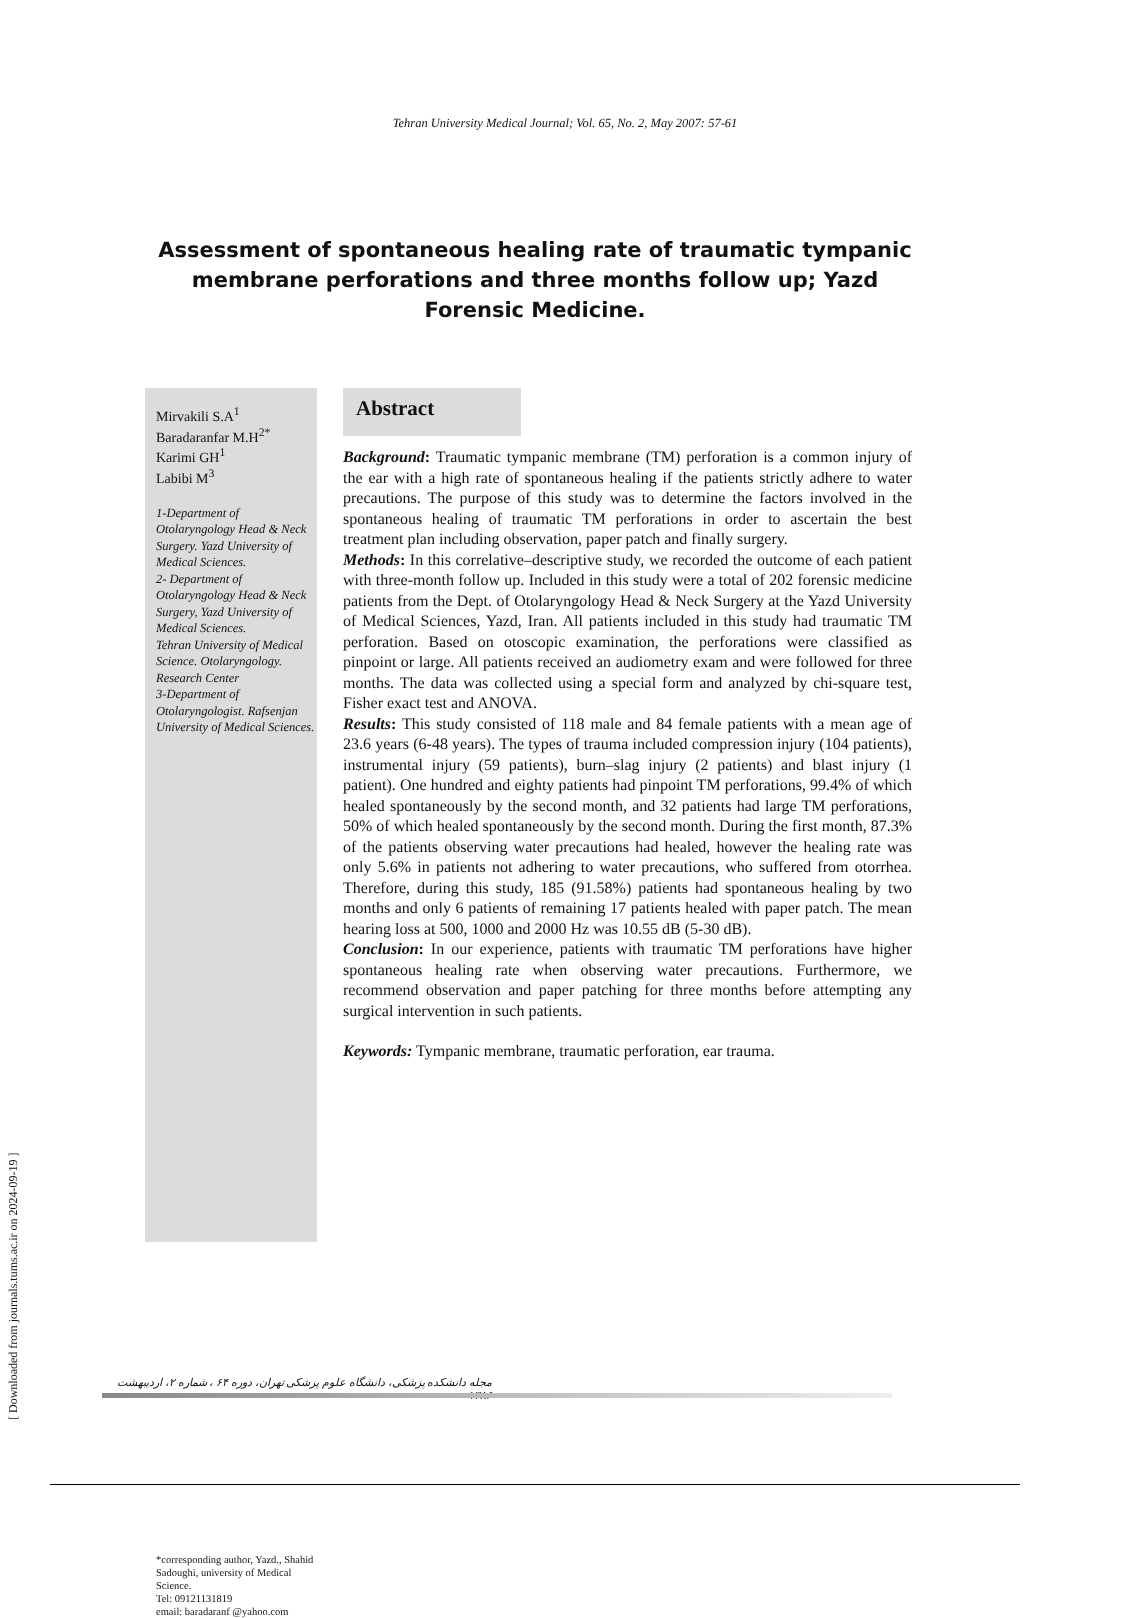Tehran University Medical Journal; Vol. 65, No. 2, May 2007: 57-61
Assessment of spontaneous healing rate of traumatic tympanic membrane perforations and three months follow up; Yazd Forensic Medicine.
Mirvakili S.A<sup>1</sup>
Baradaranfar M.H<sup>2*</sup>
Karimi GH<sup>1</sup>
Labibi M<sup>3</sup>
1-Department of Otolaryngology Head & Neck Surgery. Yazd University of Medical Sciences.
2- Department of Otolaryngology Head & Neck Surgery, Yazd University of Medical Sciences.
Tehran University of Medical Science. Otolaryngology. Research Center
3-Department of Otolaryngologist. Rafsenjan University of Medical Sciences.
*corresponding author, Yazd., Shahid Sadoughi, university of Medical Science.
Tel: 09121131819
email: baradaranf @yahoo.com
Abstract
Background: Traumatic tympanic membrane (TM) perforation is a common injury of the ear with a high rate of spontaneous healing if the patients strictly adhere to water precautions. The purpose of this study was to determine the factors involved in the spontaneous healing of traumatic TM perforations in order to ascertain the best treatment plan including observation, paper patch and finally surgery.
Methods: In this correlative–descriptive study, we recorded the outcome of each patient with three-month follow up. Included in this study were a total of 202 forensic medicine patients from the Dept. of Otolaryngology Head & Neck Surgery at the Yazd University of Medical Sciences, Yazd, Iran. All patients included in this study had traumatic TM perforation. Based on otoscopic examination, the perforations were classified as pinpoint or large. All patients received an audiometry exam and were followed for three months. The data was collected using a special form and analyzed by chi-square test, Fisher exact test and ANOVA.
Results: This study consisted of 118 male and 84 female patients with a mean age of 23.6 years (6-48 years). The types of trauma included compression injury (104 patients), instrumental injury (59 patients), burn–slag injury (2 patients) and blast injury (1 patient). One hundred and eighty patients had pinpoint TM perforations, 99.4% of which healed spontaneously by the second month, and 32 patients had large TM perforations, 50% of which healed spontaneously by the second month. During the first month, 87.3% of the patients observing water precautions had healed, however the healing rate was only 5.6% in patients not adhering to water precautions, who suffered from otorrhea. Therefore, during this study, 185 (91.58%) patients had spontaneous healing by two months and only 6 patients of remaining 17 patients healed with paper patch. The mean hearing loss at 500, 1000 and 2000 Hz was 10.55 dB (5-30 dB).
Conclusion: In our experience, patients with traumatic TM perforations have higher spontaneous healing rate when observing water precautions. Furthermore, we recommend observation and paper patching for three months before attempting any surgical intervention in such patients.
Keywords: Tympanic membrane, traumatic perforation, ear trauma.
مجله دانشکده پزشکی، دانشگاه علوم پزشکی تهران، دوره ۶۴ ، شماره ۲، اردیبهشت ۱۳۸۶
[ Downloaded from journals.tums.ac.ir on 2024-09-19 ]